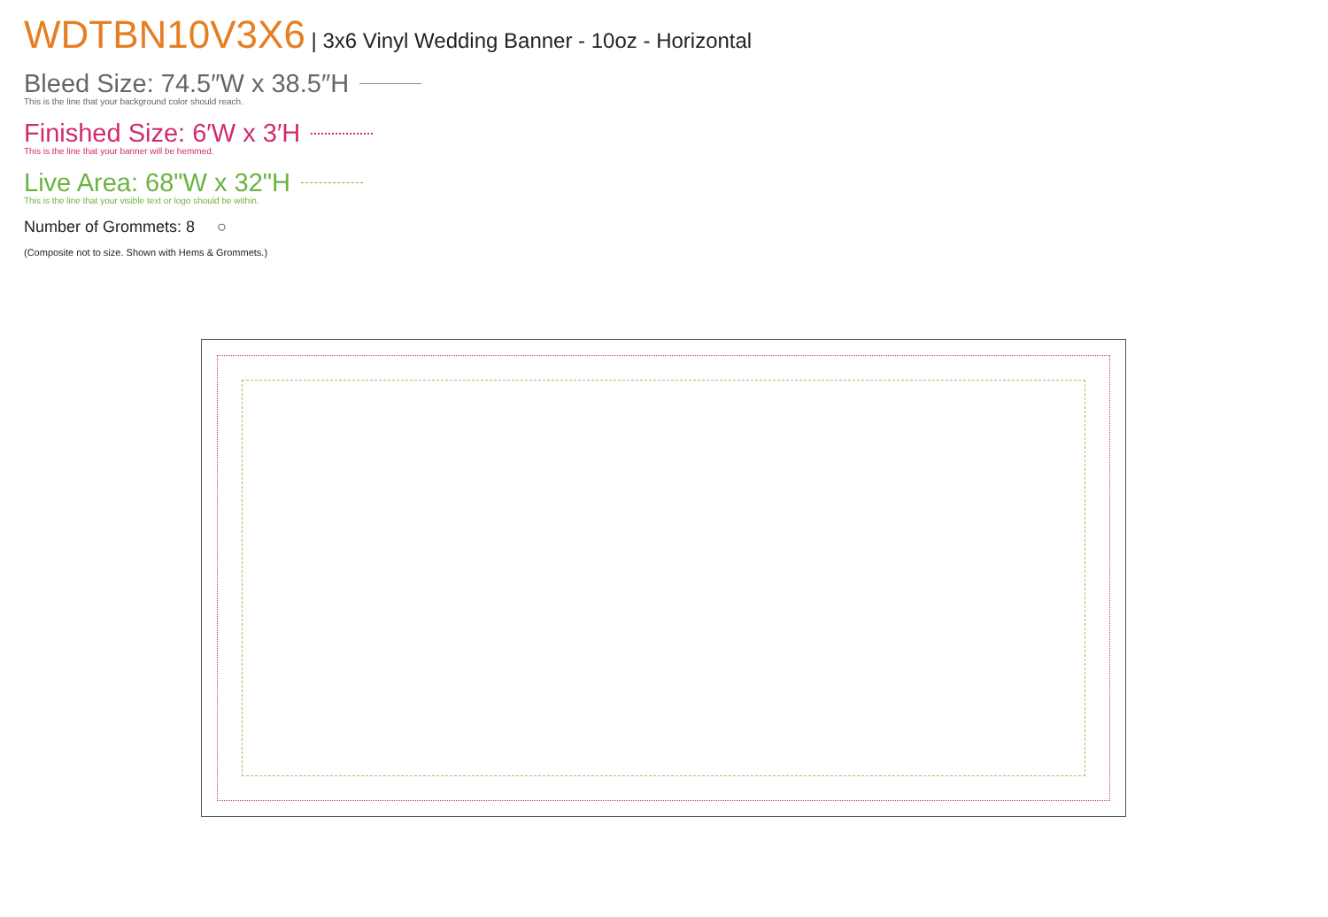WDTBN10V3X6 | 3x6 Vinyl Wedding Banner - 10oz - Horizontal
Bleed Size: 74.5″W x 38.5″H
This is the line that your background color should reach.
Finished Size: 6′W x 3′H
This is the line that your banner will be hemmed.
Live Area: 68"W x 32"H
This is the line that your visible text or logo should be within.
Number of Grommets: 8 ○
(Composite not to size. Shown with Hems & Grommets.)